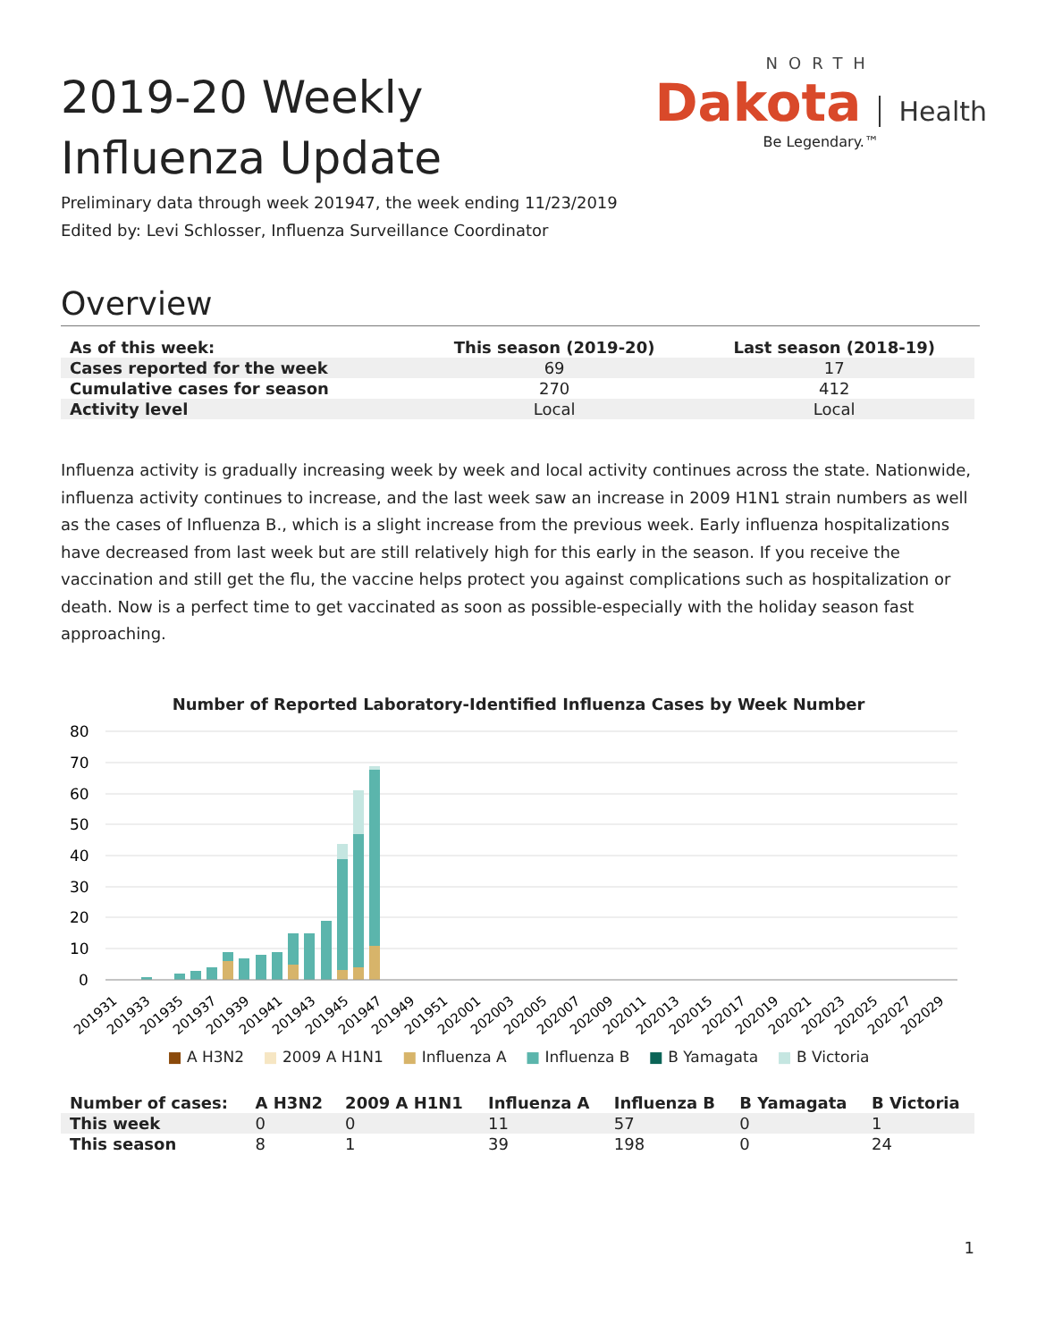2019-20 Weekly Influenza Update
NORTH
Dakota Health
Be Legendary.™
Preliminary data through week 201947, the week ending 11/23/2019
Edited by: Levi Schlosser, Influenza Surveillance Coordinator
Overview
| As of this week: | This season (2019-20) | Last season (2018-19) |
| --- | --- | --- |
| Cases reported for the week | 69 | 17 |
| Cumulative cases for season | 270 | 412 |
| Activity level | Local | Local |
Influenza activity is gradually increasing week by week and local activity continues across the state. Nationwide, influenza activity continues to increase, and the last week saw an increase in 2009 H1N1 strain numbers as well as the cases of Influenza B., which is a slight increase from the previous week. Early influenza hospitalizations have decreased from last week but are still relatively high for this early in the season. If you receive the vaccination and still get the flu, the vaccine helps protect you against complications such as hospitalization or death. Now is a perfect time to get vaccinated as soon as possible-especially with the holiday season fast approaching.
Number of Reported Laboratory-Identified Influenza Cases by Week Number
80
70
60
50
40
30
20
10
0
201931
201933
201935
201937
201939
201941
201943
201945
201947
201949
201951
202001
202003
202005
202007
202009
202011
202013
202015
202017
202019
202021
202023
202025
202027
202029
■ A H3N2 ■ 2009 A H1N1 ■ Influenza A ■ Influenza B ■ B Yamagata ■ B Victoria
| Number of cases: | A H3N2 | 2009 A H1N1 | Influenza A | Influenza B | B Yamagata | B Victoria |
| --- | --- | --- | --- | --- | --- | --- |
| This week | 0 | 0 | 11 | 57 | 0 | 1 |
| This season | 8 | 1 | 39 | 198 | 0 | 24 |
1